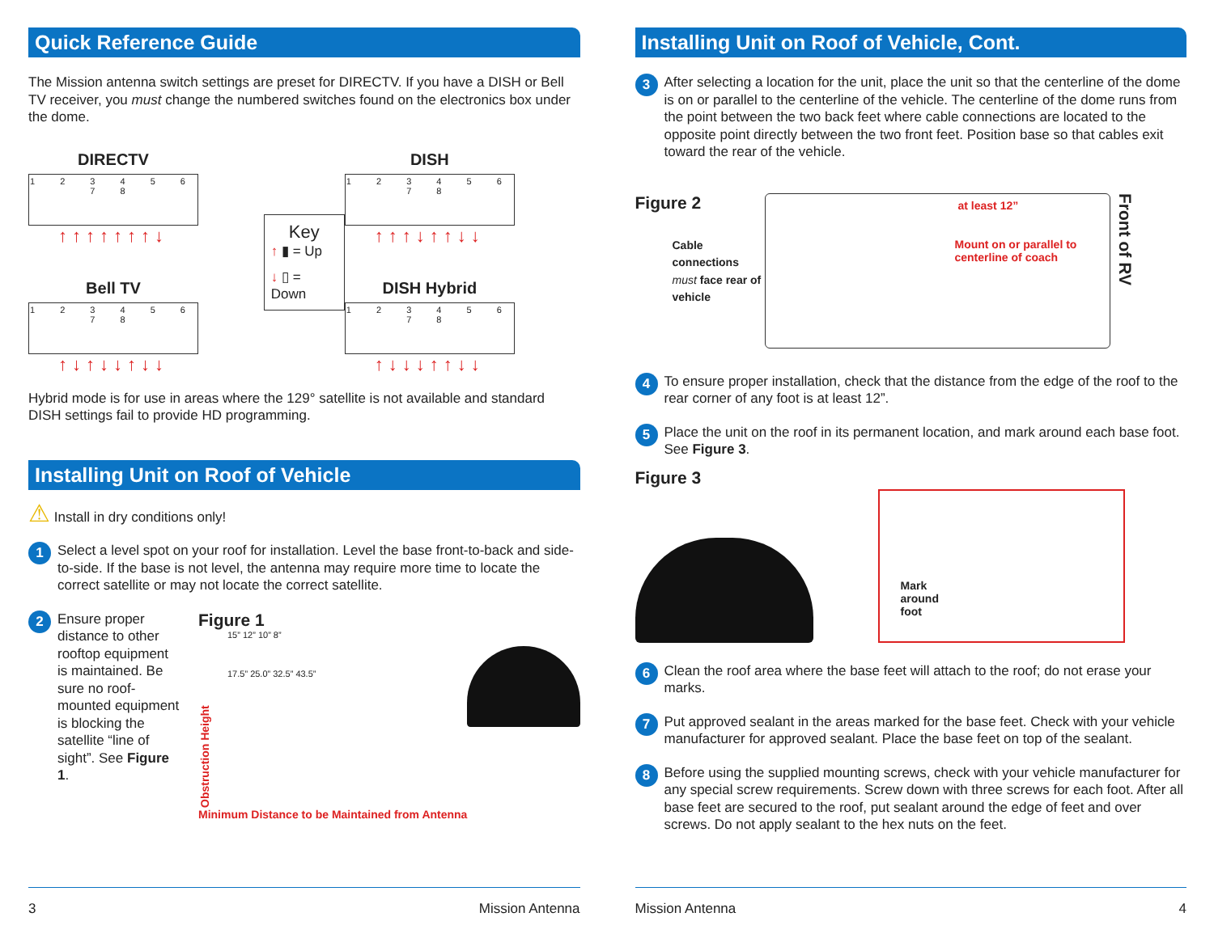Quick Reference Guide
The Mission antenna switch settings are preset for DIRECTV. If you have a DISH or Bell TV receiver, you must change the numbered switches found on the electronics box under the dome.
DIRECTV
1 2 3 4 5 6 7 8
↑↑↑↑↑↑↑↓
Bell TV
1 2 3 4 5 6 7 8
↑↓↑↓↓↑↓↓
Key
↑ ▮ = Up
↓ ▯ = Down
DISH
1 2 3 4 5 6 7 8
↑↑↑↓↑↑↓↓
DISH Hybrid
1 2 3 4 5 6 7 8
↑↓↓↓↑↑↓↓
Hybrid mode is for use in areas where the 129° satellite is not available and standard DISH settings fail to provide HD programming.
Installing Unit on Roof of Vehicle
⚠ Install in dry conditions only!
1
Select a level spot on your roof for installation. Level the base front-to-back and side-to-side. If the base is not level, the antenna may require more time to locate the correct satellite or may not locate the correct satellite.
2
Ensure proper distance to other rooftop equipment is maintained. Be sure no roof-mounted equipment is blocking the satellite “line of sight”. See Figure 1.
Figure 1
Obstruction Height
15” 12” 10” 8”
17.5” 25.0” 32.5” 43.5”
Minimum Distance to be Maintained from Antenna
3 Mission Antenna
Installing Unit on Roof of Vehicle, Cont.
3
After selecting a location for the unit, place the unit so that the centerline of the dome is on or parallel to the centerline of the vehicle. The centerline of the dome runs from the point between the two back feet where cable connections are located to the opposite point directly between the two front feet. Position base so that cables exit toward the rear of the vehicle.
Figure 2
Cable connections must face rear of vehicle
at least 12”
Mount on or parallel to centerline of coach
Front of RV
4
To ensure proper installation, check that the distance from the edge of the roof to the rear corner of any foot is at least 12”.
5
Place the unit on the roof in its permanent location, and mark around each base foot. See Figure 3.
Figure 3
Mark
around
foot
6
Clean the roof area where the base feet will attach to the roof; do not erase your marks.
7
Put approved sealant in the areas marked for the base feet. Check with your vehicle manufacturer for approved sealant. Place the base feet on top of the sealant.
8
Before using the supplied mounting screws, check with your vehicle manufacturer for any special screw requirements. Screw down with three screws for each foot. After all base feet are secured to the roof, put sealant around the edge of feet and over screws. Do not apply sealant to the hex nuts on the feet.
Mission Antenna 4